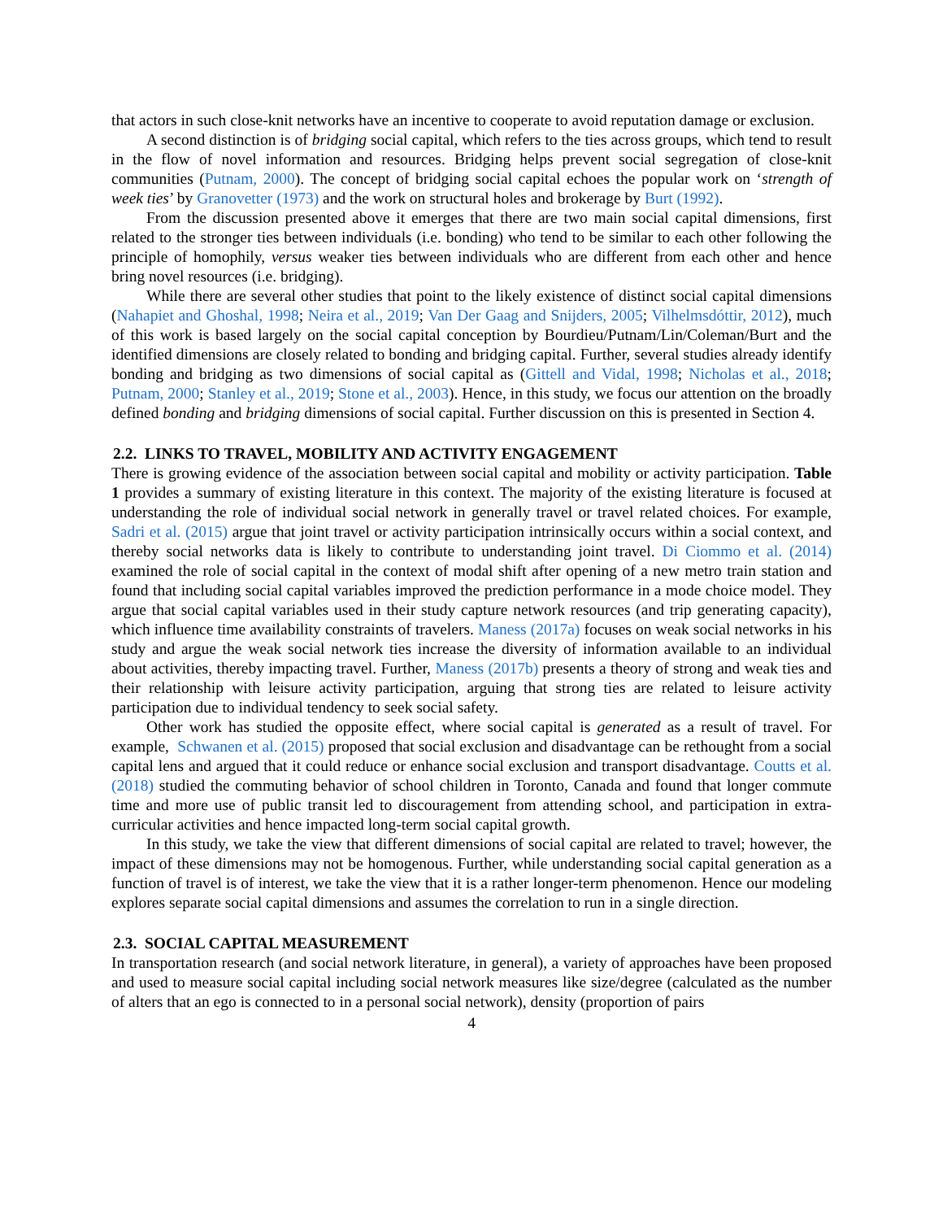that actors in such close-knit networks have an incentive to cooperate to avoid reputation damage or exclusion.
A second distinction is of bridging social capital, which refers to the ties across groups, which tend to result in the flow of novel information and resources. Bridging helps prevent social segregation of close-knit communities (Putnam, 2000). The concept of bridging social capital echoes the popular work on ‘strength of week ties’ by Granovetter (1973) and the work on structural holes and brokerage by Burt (1992).
From the discussion presented above it emerges that there are two main social capital dimensions, first related to the stronger ties between individuals (i.e. bonding) who tend to be similar to each other following the principle of homophily, versus weaker ties between individuals who are different from each other and hence bring novel resources (i.e. bridging).
While there are several other studies that point to the likely existence of distinct social capital dimensions (Nahapiet and Ghoshal, 1998; Neira et al., 2019; Van Der Gaag and Snijders, 2005; Vilhelmsdóttir, 2012), much of this work is based largely on the social capital conception by Bourdieu/Putnam/Lin/Coleman/Burt and the identified dimensions are closely related to bonding and bridging capital. Further, several studies already identify bonding and bridging as two dimensions of social capital as (Gittell and Vidal, 1998; Nicholas et al., 2018; Putnam, 2000; Stanley et al., 2019; Stone et al., 2003). Hence, in this study, we focus our attention on the broadly defined bonding and bridging dimensions of social capital. Further discussion on this is presented in Section 4.
2.2. LINKS TO TRAVEL, MOBILITY AND ACTIVITY ENGAGEMENT
There is growing evidence of the association between social capital and mobility or activity participation. Table 1 provides a summary of existing literature in this context. The majority of the existing literature is focused at understanding the role of individual social network in generally travel or travel related choices. For example, Sadri et al. (2015) argue that joint travel or activity participation intrinsically occurs within a social context, and thereby social networks data is likely to contribute to understanding joint travel. Di Ciommo et al. (2014) examined the role of social capital in the context of modal shift after opening of a new metro train station and found that including social capital variables improved the prediction performance in a mode choice model. They argue that social capital variables used in their study capture network resources (and trip generating capacity), which influence time availability constraints of travelers. Maness (2017a) focuses on weak social networks in his study and argue the weak social network ties increase the diversity of information available to an individual about activities, thereby impacting travel. Further, Maness (2017b) presents a theory of strong and weak ties and their relationship with leisure activity participation, arguing that strong ties are related to leisure activity participation due to individual tendency to seek social safety.
Other work has studied the opposite effect, where social capital is generated as a result of travel. For example, Schwanen et al. (2015) proposed that social exclusion and disadvantage can be rethought from a social capital lens and argued that it could reduce or enhance social exclusion and transport disadvantage. Coutts et al. (2018) studied the commuting behavior of school children in Toronto, Canada and found that longer commute time and more use of public transit led to discouragement from attending school, and participation in extra-curricular activities and hence impacted long-term social capital growth.
In this study, we take the view that different dimensions of social capital are related to travel; however, the impact of these dimensions may not be homogenous. Further, while understanding social capital generation as a function of travel is of interest, we take the view that it is a rather longer-term phenomenon. Hence our modeling explores separate social capital dimensions and assumes the correlation to run in a single direction.
2.3. SOCIAL CAPITAL MEASUREMENT
In transportation research (and social network literature, in general), a variety of approaches have been proposed and used to measure social capital including social network measures like size/degree (calculated as the number of alters that an ego is connected to in a personal social network), density (proportion of pairs
4